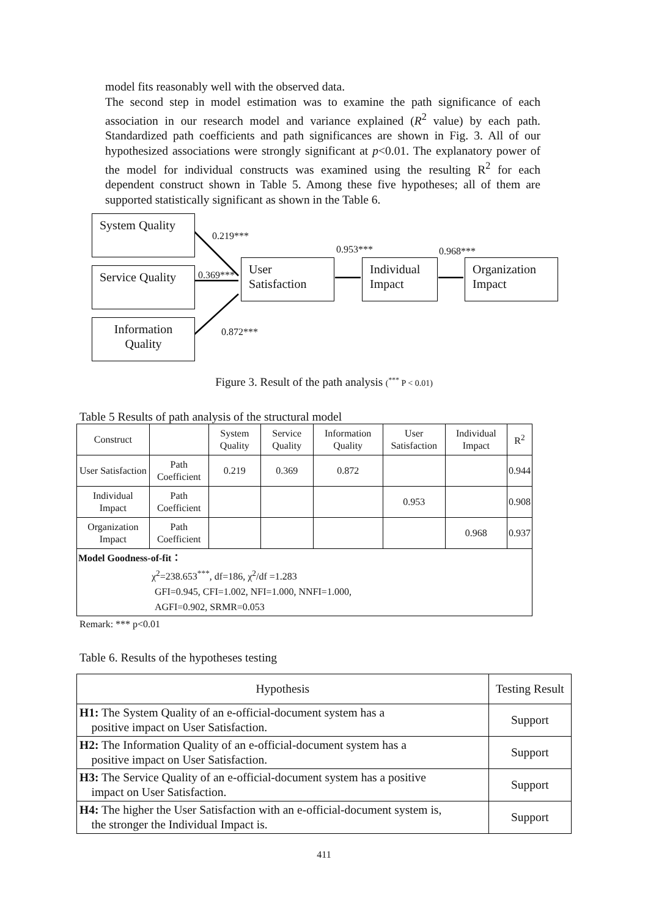model fits reasonably well with the observed data.
The second step in model estimation was to examine the path significance of each association in our research model and variance explained (R<sup>2</sup> value) by each path. Standardized path coefficients and path significances are shown in Fig. 3. All of our hypothesized associations were strongly significant at p<0.01. The explanatory power of the model for individual constructs was examined using the resulting R<sup>2</sup> for each dependent construct shown in Table 5. Among these five hypotheses; all of them are supported statistically significant as shown in the Table 6.
System Quality
0.219***
0.953*** 0.968***
Service Quality
0.369***
User Satisfaction
Individual Impact
Organization Impact
Information Quality
0.872***
Figure 3. Result of the path analysis (<sup>***</sup> P < 0.01)
Table 5 Results of path analysis of the structural model
| Construct | | System Quality | Service Quality | Information Quality | User Satisfaction | Individual Impact | R<sup>2</sup> |
| --- | --- | --- | --- | --- | --- | --- | --- |
| User Satisfaction | Path Coefficient | 0.219 | 0.369 | 0.872 | | | 0.944 |
| Individual Impact | Path Coefficient | | | | 0.953 | | 0.908 |
| Organization Impact | Path Coefficient | | | | | 0.968 | 0.937 |
| Model Goodness-of-fit： χ<sup>2</sup>=238.653<sup>***</sup>, df=186, χ<sup>2</sup>/df =1.283 GFI=0.945, CFI=1.002, NFI=1.000, NNFI=1.000, AGFI=0.902, SRMR=0.053 | | | | | | | |
Remark: *** p<0.01
Table 6. Results of the hypotheses testing
| Hypothesis | Testing Result |
| --- | --- |
| H1: The System Quality of an e-official-document system has a positive impact on User Satisfaction. | Support |
| H2: The Information Quality of an e-official-document system has a positive impact on User Satisfaction. | Support |
| H3: The Service Quality of an e-official-document system has a positive impact on User Satisfaction. | Support |
| H4: The higher the User Satisfaction with an e-official-document system is, the stronger the Individual Impact is. | Support |
411